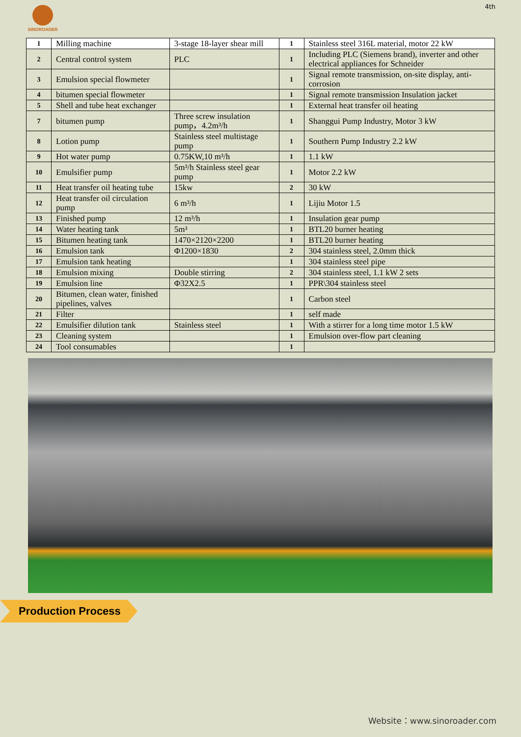SINOROADER
4th
| 1 | Milling machine | 3-stage 18-layer shear mill | 1 | Stainless steel 316L material, motor 22 kW |
| 2 | Central control system | PLC | 1 | Including PLC (Siemens brand), inverter and other electrical appliances for Schneider |
| 3 | Emulsion special flowmeter | | 1 | Signal remote transmission, on-site display, anti-corrosion |
| 4 | bitumen special flowmeter | | 1 | Signal remote transmission Insulation jacket |
| 5 | Shell and tube heat exchanger | | 1 | External heat transfer oil heating |
| 7 | bitumen pump | Three screw insulation pump，4.2m³/h | 1 | Shanggui Pump Industry, Motor 3 kW |
| 8 | Lotion pump | Stainless steel multistage pump | 1 | Southern Pump Industry 2.2 kW |
| 9 | Hot water pump | 0.75KW,10 m³/h | 1 | 1.1 kW |
| 10 | Emulsifier pump | 5m³/h Stainless steel gear pump | 1 | Motor 2.2 kW |
| 11 | Heat transfer oil heating tube | 15kw | 2 | 30 kW |
| 12 | Heat transfer oil circulation pump | 6 m³/h | 1 | Lijiu Motor 1.5 |
| 13 | Finished pump | 12 m³/h | 1 | Insulation gear pump |
| 14 | Water heating tank | 5m³ | 1 | BTL20 burner heating |
| 15 | Bitumen heating tank | 1470×2120×2200 | 1 | BTL20 burner heating |
| 16 | Emulsion tank | Φ1200×1830 | 2 | 304 stainless steel, 2.0mm thick |
| 17 | Emulsion tank heating | | 1 | 304 stainless steel pipe |
| 18 | Emulsion mixing | Double stirring | 2 | 304 stainless steel, 1.1 kW 2 sets |
| 19 | Emulsion line | Φ32X2.5 | 1 | PPR\304 stainless steel |
| 20 | Bitumen, clean water, finished pipelines, valves | | 1 | Carbon steel |
| 21 | Filter | | 1 | self made |
| 22 | Emulsifier dilution tank | Stainless steel | 1 | With a stirrer for a long time motor 1.5 kW |
| 23 | Cleaning system | | 1 | Emulsion over-flow part cleaning |
| 24 | Tool consumables | | 1 | |
Production Process
Website：www.sinoroader.com